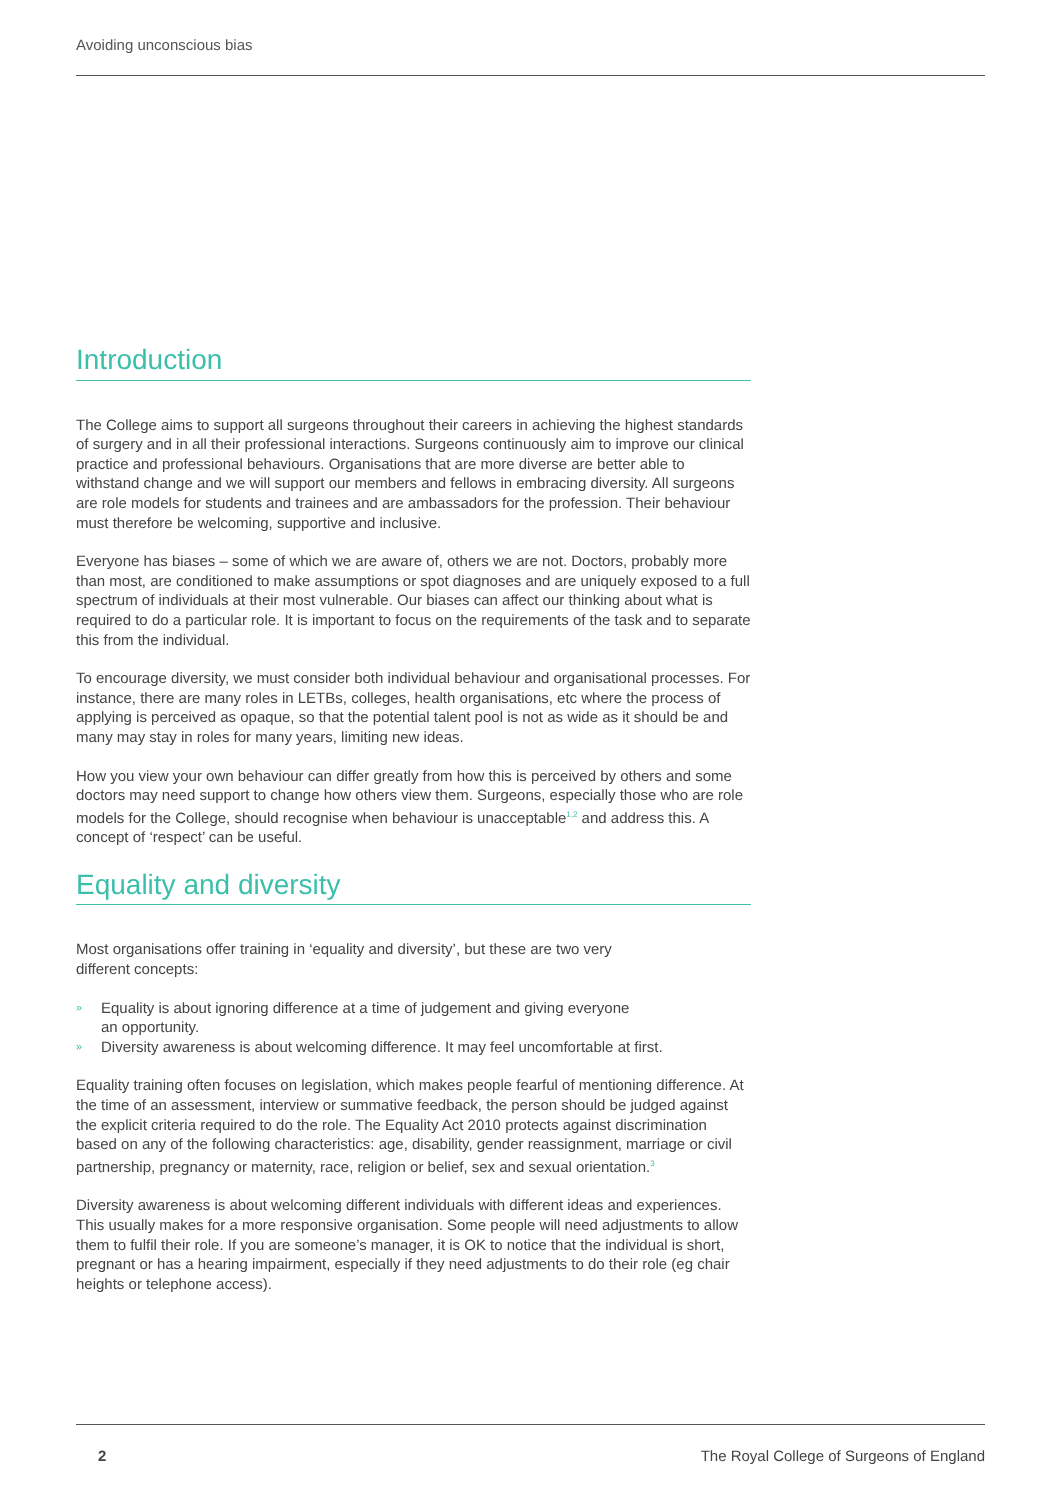Avoiding unconscious bias
Introduction
The College aims to support all surgeons throughout their careers in achieving the highest standards of surgery and in all their professional interactions. Surgeons continuously aim to improve our clinical practice and professional behaviours. Organisations that are more diverse are better able to withstand change and we will support our members and fellows in embracing diversity. All surgeons are role models for students and trainees and are ambassadors for the profession. Their behaviour must therefore be welcoming, supportive and inclusive.
Everyone has biases – some of which we are aware of, others we are not. Doctors, probably more than most, are conditioned to make assumptions or spot diagnoses and are uniquely exposed to a full spectrum of individuals at their most vulnerable. Our biases can affect our thinking about what is required to do a particular role. It is important to focus on the requirements of the task and to separate this from the individual.
To encourage diversity, we must consider both individual behaviour and organisational processes. For instance, there are many roles in LETBs, colleges, health organisations, etc where the process of applying is perceived as opaque, so that the potential talent pool is not as wide as it should be and many may stay in roles for many years, limiting new ideas.
How you view your own behaviour can differ greatly from how this is perceived by others and some doctors may need support to change how others view them. Surgeons, especially those who are role models for the College, should recognise when behaviour is unacceptable<sup>1,2</sup> and address this. A concept of ‘respect’ can be useful.
Equality and diversity
Most organisations offer training in ‘equality and diversity’, but these are two very
different concepts:
» Equality is about ignoring difference at a time of judgement and giving everyone
an opportunity.
» Diversity awareness is about welcoming difference. It may feel uncomfortable at first.
Equality training often focuses on legislation, which makes people fearful of mentioning difference. At the time of an assessment, interview or summative feedback, the person should be judged against the explicit criteria required to do the role. The Equality Act 2010 protects against discrimination based on any of the following characteristics: age, disability, gender reassignment, marriage or civil partnership, pregnancy or maternity, race, religion or belief, sex and sexual orientation.<sup>3</sup>
Diversity awareness is about welcoming different individuals with different ideas and experiences. This usually makes for a more responsive organisation. Some people will need adjustments to allow them to fulfil their role. If you are someone’s manager, it is OK to notice that the individual is short, pregnant or has a hearing impairment, especially if they need adjustments to do their role (eg chair heights or telephone access).
2 The Royal College of Surgeons of England